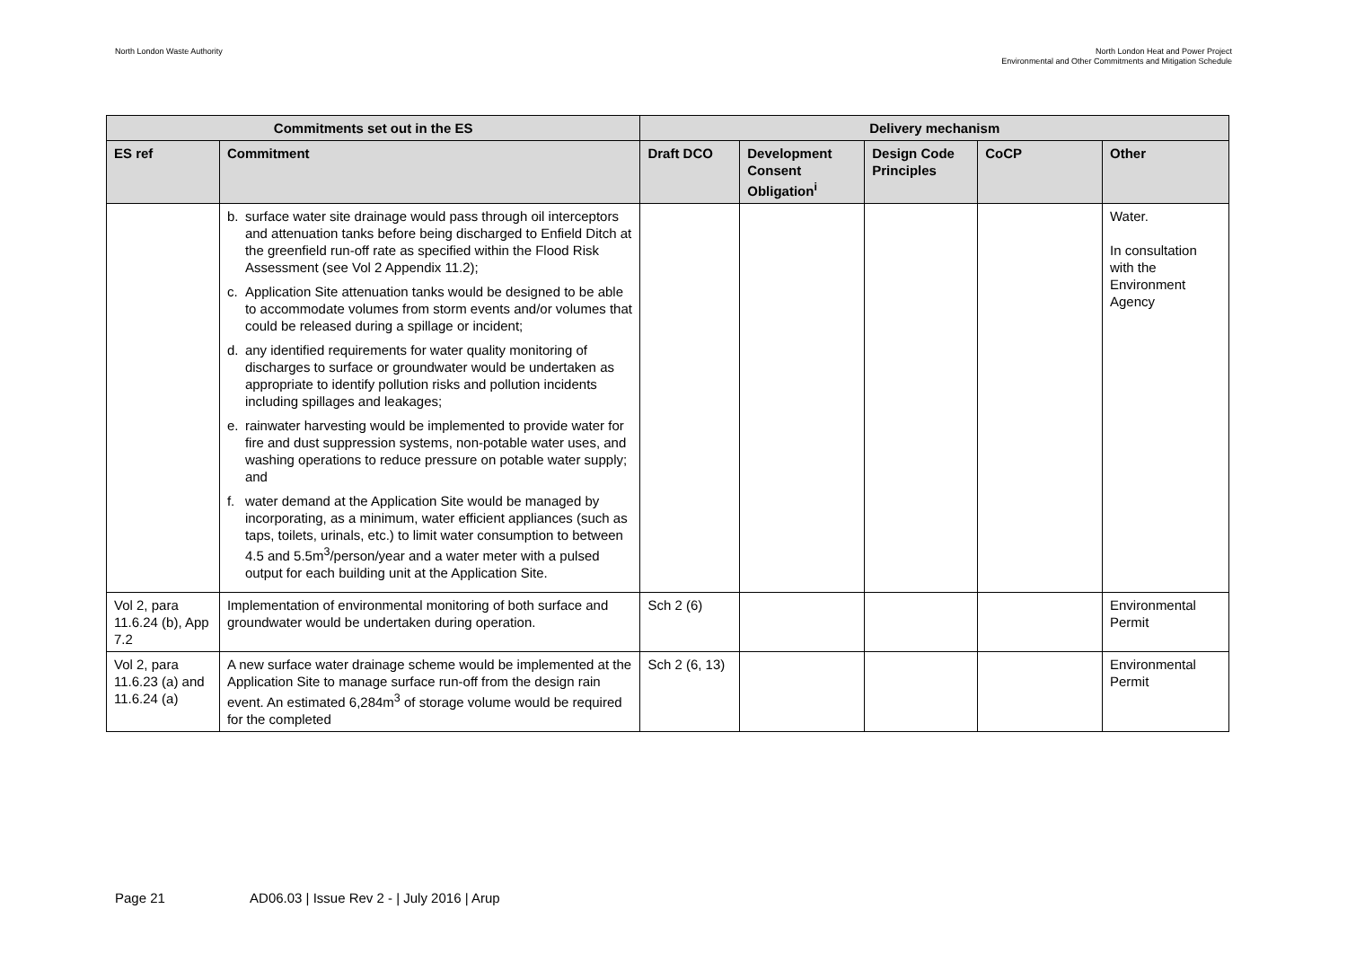North London Waste Authority North London Heat and Power Project
Environmental and Other Commitments and Mitigation Schedule
| Commitments set out in the ES | | Delivery mechanism | | | | |
| --- | --- | --- | --- | --- | --- | --- |
| ES ref | Commitment | Draft DCO | Development Consent Obligation<sup>i</sup> | Design Code Principles | CoCP | Other |
| | b. surface water site drainage would pass through oil interceptors and attenuation tanks before being discharged to Enfield Ditch at the greenfield run-off rate as specified within the Flood Risk Assessment (see Vol 2 Appendix 11.2); c. Application Site attenuation tanks would be designed to be able to accommodate volumes from storm events and/or volumes that could be released during a spillage or incident; d. any identified requirements for water quality monitoring of discharges to surface or groundwater would be undertaken as appropriate to identify pollution risks and pollution incidents including spillages and leakages; e. rainwater harvesting would be implemented to provide water for fire and dust suppression systems, non-potable water uses, and washing operations to reduce pressure on potable water supply; and f. water demand at the Application Site would be managed by incorporating, as a minimum, water efficient appliances (such as taps, toilets, urinals, etc.) to limit water consumption to between 4.5 and 5.5m<sup>3</sup>/person/year and a water meter with a pulsed output for each building unit at the Application Site. | | | | | Water. In consultation with the Environment Agency |
| Vol 2, para 11.6.24 (b), App 7.2 | Implementation of environmental monitoring of both surface and groundwater would be undertaken during operation. | Sch 2 (6) | | | | Environmental Permit |
| Vol 2, para 11.6.23 (a) and 11.6.24 (a) | A new surface water drainage scheme would be implemented at the Application Site to manage surface run-off from the design rain event. An estimated 6,284m<sup>3</sup> of storage volume would be required for the completed | Sch 2 (6, 13) | | | | Environmental Permit |
Page 21 AD06.03 | Issue Rev 2 - | July 2016 | Arup